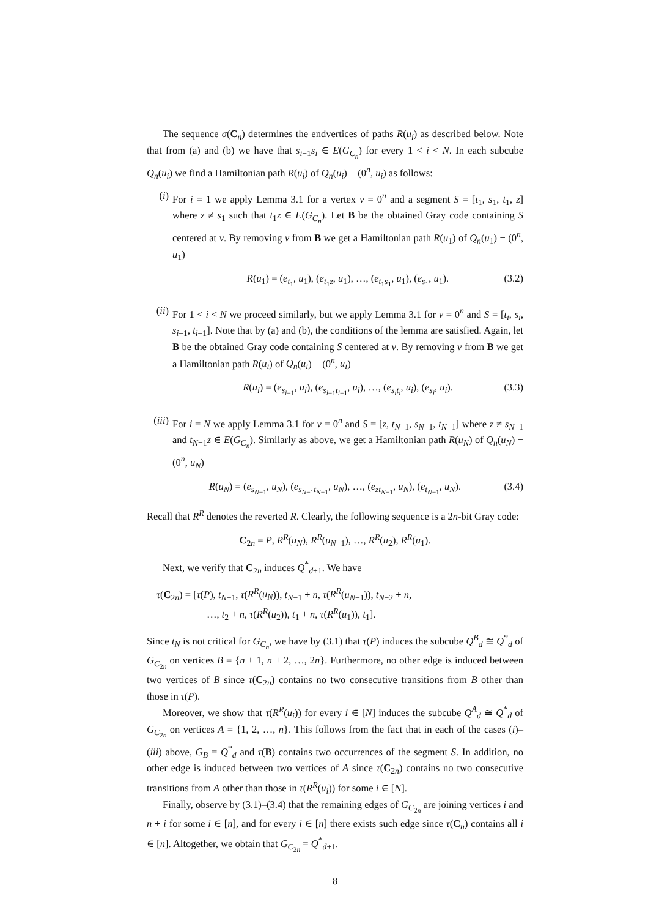The sequence σ(C<sub>n</sub>) determines the endvertices of paths R(u<sub>i</sub>) as described below. Note that from (a) and (b) we have that s<sub>i−1</sub>s<sub>i</sub> ∈ E(G<sub>C<sub>n</sub></sub>) for every 1 < i < N. In each subcube Q<sub>n</sub>(u<sub>i</sub>) we find a Hamiltonian path R(u<sub>i</sub>) of Q<sub>n</sub>(u<sub>i</sub>) − (0<sup>n</sup>, u<sub>i</sub>) as follows:
(i) For i = 1 we apply Lemma 3.1 for a vertex v = 0<sup>n</sup> and a segment S = [t<sub>1</sub>, s<sub>1</sub>, t<sub>1</sub>, z] where z ≠ s<sub>1</sub> such that t<sub>1</sub>z ∈ E(G<sub>C<sub>n</sub></sub>). Let B be the obtained Gray code containing S centered at v. By removing v from B we get a Hamiltonian path R(u<sub>1</sub>) of Q<sub>n</sub>(u<sub>1</sub>) − (0<sup>n</sup>, u<sub>1</sub>)
R(u<sub>1</sub>) = (e<sub>t<sub>1</sub></sub>, u<sub>1</sub>), (e<sub>t<sub>1</sub>z</sub>, u<sub>1</sub>), …, (e<sub>t<sub>1</sub>s<sub>1</sub></sub>, u<sub>1</sub>), (e<sub>s<sub>1</sub></sub>, u<sub>1</sub>). (3.2)
(ii)
For 1 < i < N we proceed similarly, but we apply Lemma 3.1 for v = 0<sup>n</sup> and S = [t<sub>i</sub>, s<sub>i</sub>, s<sub>i−1</sub>, t<sub>i−1</sub>]. Note that by (a) and (b), the conditions of the lemma are satisfied. Again, let B be the obtained Gray code containing S centered at v. By removing v from B we get a Hamiltonian path R(u<sub>i</sub>) of Q<sub>n</sub>(u<sub>i</sub>) − (0<sup>n</sup>, u<sub>i</sub>)
R(u<sub>i</sub>) = (e<sub>s<sub>i−1</sub></sub>, u<sub>i</sub>), (e<sub>s<sub>i−1</sub>t<sub>i−1</sub></sub>, u<sub>i</sub>), …, (e<sub>s<sub>i</sub>t<sub>i</sub></sub>, u<sub>i</sub>), (e<sub>s<sub>i</sub></sub>, u<sub>i</sub>). (3.3)
(iii)
For i = N we apply Lemma 3.1 for v = 0<sup>n</sup> and S = [z, t<sub>N−1</sub>, s<sub>N−1</sub>, t<sub>N−1</sub>] where z ≠ s<sub>N−1</sub> and t<sub>N−1</sub>z ∈ E(G<sub>C<sub>n</sub></sub>). Similarly as above, we get a Hamiltonian path R(u<sub>N</sub>) of Q<sub>n</sub>(u<sub>N</sub>) − (0<sup>n</sup>, u<sub>N</sub>)
R(u<sub>N</sub>) = (e<sub>s<sub>N−1</sub></sub>, u<sub>N</sub>), (e<sub>s<sub>N−1</sub>t<sub>N−1</sub></sub>, u<sub>N</sub>), …, (e<sub>zt<sub>N−1</sub></sub>, u<sub>N</sub>), (e<sub>t<sub>N−1</sub></sub>, u<sub>N</sub>). (3.4)
Recall that R<sup>R</sup> denotes the reverted R. Clearly, the following sequence is a 2n-bit Gray code:
C<sub>2n</sub> = P, R<sup>R</sup>(u<sub>N</sub>), R<sup>R</sup>(u<sub>N−1</sub>), …, R<sup>R</sup>(u<sub>2</sub>), R<sup>R</sup>(u<sub>1</sub>).
Next, we verify that C<sub>2n</sub> induces Q<sup>*</sup><sub>d+1</sub>. We have
τ(C<sub>2n</sub>) = [τ(P), t<sub>N−1</sub>, τ(R<sup>R</sup>(u<sub>N</sub>)), t<sub>N−1</sub> + n, τ(R<sup>R</sup>(u<sub>N−1</sub>)), t<sub>N−2</sub> + n,
…, t<sub>2</sub> + n, τ(R<sup>R</sup>(u<sub>2</sub>)), t<sub>1</sub> + n, τ(R<sup>R</sup>(u<sub>1</sub>)), t<sub>1</sub>].
Since t<sub>N</sub> is not critical for G<sub>C<sub>n</sub></sub>, we have by (3.1) that τ(P) induces the subcube Q<sup>B</sup><sub>d</sub> ≅ Q<sup>*</sup><sub>d</sub> of G<sub>C<sub>2n</sub></sub> on vertices B = {n + 1, n + 2, …, 2n}. Furthermore, no other edge is induced between two vertices of B since τ(C<sub>2n</sub>) contains no two consecutive transitions from B other than those in τ(P).
Moreover, we show that τ(R<sup>R</sup>(u<sub>i</sub>)) for every i ∈ [N] induces the subcube Q<sup>A</sup><sub>d</sub> ≅ Q<sup>*</sup><sub>d</sub> of G<sub>C<sub>2n</sub></sub> on vertices A = {1, 2, …, n}. This follows from the fact that in each of the cases (i)–(iii) above, G<sub>B</sub> = Q<sup>*</sup><sub>d</sub> and τ(B) contains two occurrences of the segment S. In addition, no other edge is induced between two vertices of A since τ(C<sub>2n</sub>) contains no two consecutive transitions from A other than those in τ(R<sup>R</sup>(u<sub>i</sub>)) for some i ∈ [N].
Finally, observe by (3.1)–(3.4) that the remaining edges of G<sub>C<sub>2n</sub></sub> are joining vertices i and n + i for some i ∈ [n], and for every i ∈ [n] there exists such edge since τ(C<sub>n</sub>) contains all i ∈ [n]. Altogether, we obtain that G<sub>C<sub>2n</sub></sub> = Q<sup>*</sup><sub>d+1</sub>.
8